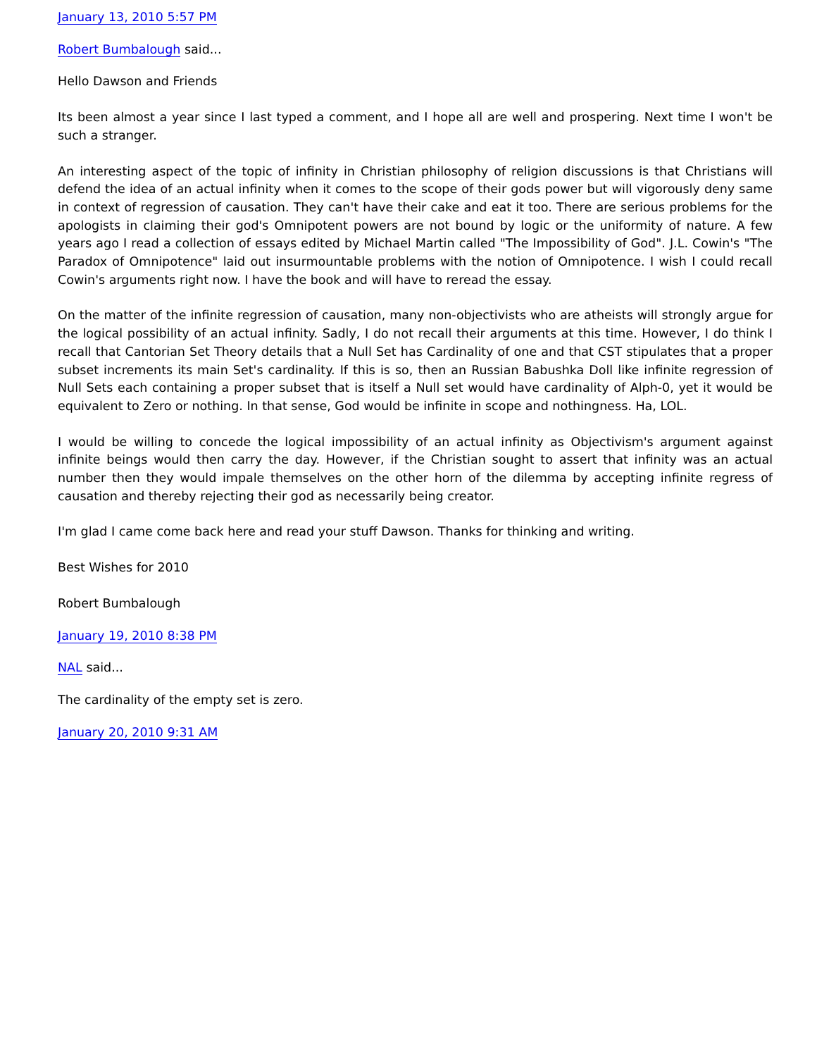January 13, 2010 5:57 PM
Robert Bumbalough said...
Hello Dawson and Friends
Its been almost a year since I last typed a comment, and I hope all are well and prospering. Next time I won't be such a stranger.
An interesting aspect of the topic of infinity in Christian philosophy of religion discussions is that Christians will defend the idea of an actual infinity when it comes to the scope of their gods power but will vigorously deny same in context of regression of causation. They can't have their cake and eat it too. There are serious problems for the apologists in claiming their god's Omnipotent powers are not bound by logic or the uniformity of nature. A few years ago I read a collection of essays edited by Michael Martin called "The Impossibility of God". J.L. Cowin's "The Paradox of Omnipotence" laid out insurmountable problems with the notion of Omnipotence. I wish I could recall Cowin's arguments right now. I have the book and will have to reread the essay.
On the matter of the infinite regression of causation, many non-objectivists who are atheists will strongly argue for the logical possibility of an actual infinity. Sadly, I do not recall their arguments at this time. However, I do think I recall that Cantorian Set Theory details that a Null Set has Cardinality of one and that CST stipulates that a proper subset increments its main Set's cardinality. If this is so, then an Russian Babushka Doll like infinite regression of Null Sets each containing a proper subset that is itself a Null set would have cardinality of Alph-0, yet it would be equivalent to Zero or nothing. In that sense, God would be infinite in scope and nothingness. Ha, LOL.
I would be willing to concede the logical impossibility of an actual infinity as Objectivism's argument against infinite beings would then carry the day. However, if the Christian sought to assert that infinity was an actual number then they would impale themselves on the other horn of the dilemma by accepting infinite regress of causation and thereby rejecting their god as necessarily being creator.
I'm glad I came come back here and read your stuff Dawson. Thanks for thinking and writing.
Best Wishes for 2010
Robert Bumbalough
January 19, 2010 8:38 PM
NAL said...
The cardinality of the empty set is zero.
January 20, 2010 9:31 AM